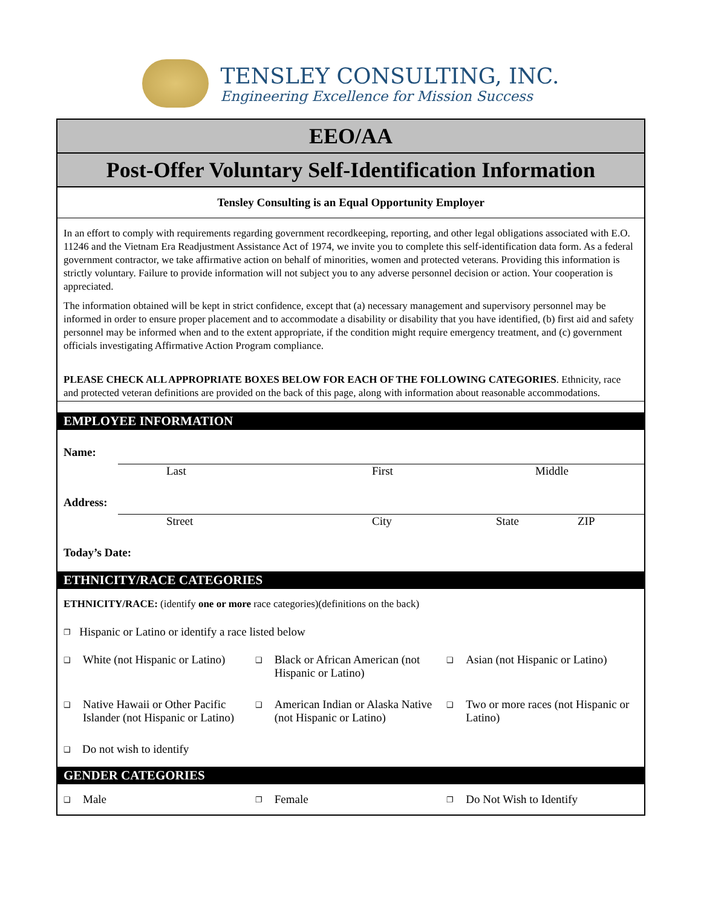TENSLEY CONSULTING, INC.
Engineering Excellence for Mission Success
EEO/AA
Post-Offer Voluntary Self-Identification Information
Tensley Consulting is an Equal Opportunity Employer
In an effort to comply with requirements regarding government recordkeeping, reporting, and other legal obligations associated with E.O. 11246 and the Vietnam Era Readjustment Assistance Act of 1974, we invite you to complete this self-identification data form. As a federal government contractor, we take affirmative action on behalf of minorities, women and protected veterans. Providing this information is strictly voluntary. Failure to provide information will not subject you to any adverse personnel decision or action. Your cooperation is appreciated.
The information obtained will be kept in strict confidence, except that (a) necessary management and supervisory personnel may be informed in order to ensure proper placement and to accommodate a disability or disability that you have identified, (b) first aid and safety personnel may be informed when and to the extent appropriate, if the condition might require emergency treatment, and (c) government officials investigating Affirmative Action Program compliance.
PLEASE CHECK ALL APPROPRIATE BOXES BELOW FOR EACH OF THE FOLLOWING CATEGORIES. Ethnicity, race and protected veteran definitions are provided on the back of this page, along with information about reasonable accommodations.
EMPLOYEE INFORMATION
Name:
Last First Middle
Address:
Street City State ZIP
Today’s Date:
ETHNICITY/RACE CATEGORIES
ETHNICITY/RACE: (identify one or more race categories)(definitions on the back)
❐ Hispanic or Latino or identify a race listed below
❑ White (not Hispanic or Latino)
❑ Black or African American (not Hispanic or Latino)
❑ Asian (not Hispanic or Latino)
❑ Native Hawaii or Other Pacific Islander (not Hispanic or Latino)
❑ American Indian or Alaska Native (not Hispanic or Latino)
❑ Two or more races (not Hispanic or Latino)
❑ Do not wish to identify
GENDER CATEGORIES
❑ Male
❐ Female
❐ Do Not Wish to Identify